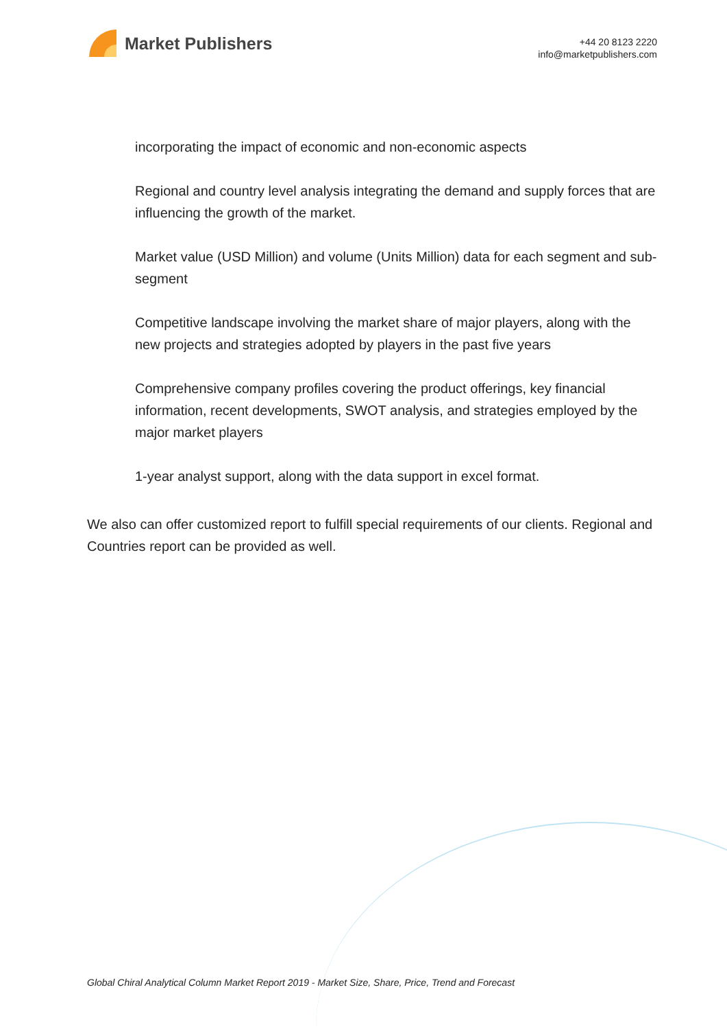Market Publishers
+44 20 8123 2220
info@marketpublishers.com
incorporating the impact of economic and non-economic aspects
Regional and country level analysis integrating the demand and supply forces that are influencing the growth of the market.
Market value (USD Million) and volume (Units Million) data for each segment and sub-segment
Competitive landscape involving the market share of major players, along with the new projects and strategies adopted by players in the past five years
Comprehensive company profiles covering the product offerings, key financial information, recent developments, SWOT analysis, and strategies employed by the major market players
1-year analyst support, along with the data support in excel format.
We also can offer customized report to fulfill special requirements of our clients. Regional and Countries report can be provided as well.
Global Chiral Analytical Column Market Report 2019 - Market Size, Share, Price, Trend and Forecast